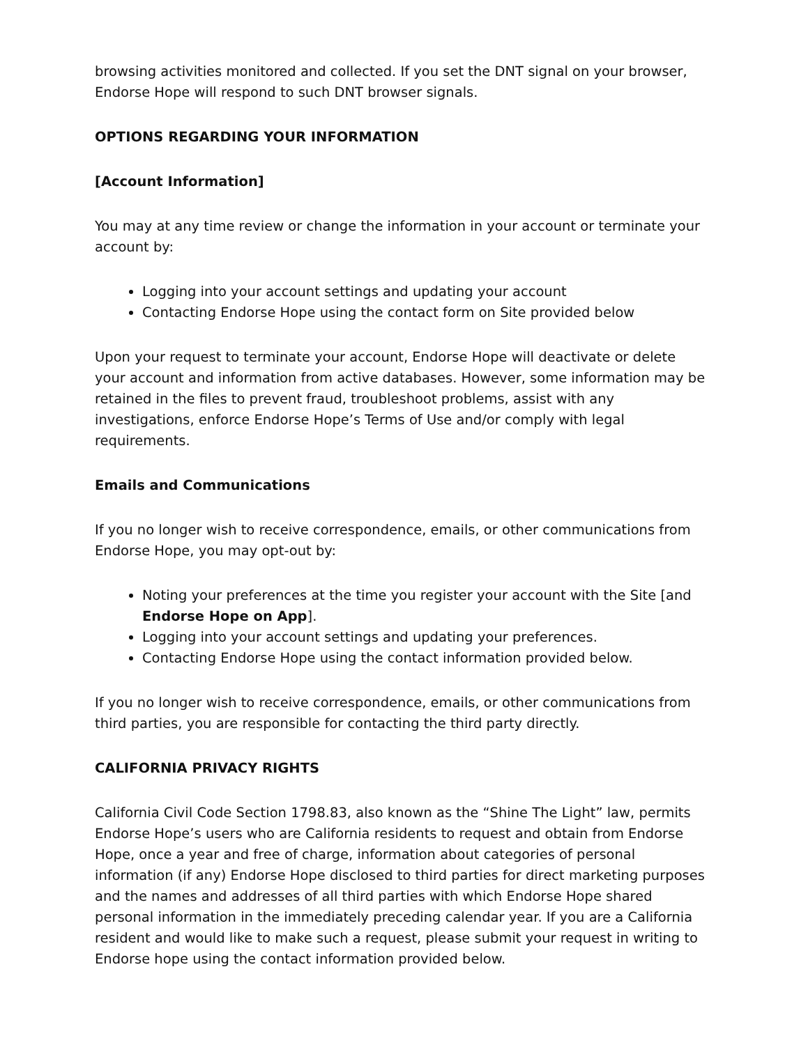browsing activities monitored and collected. If you set the DNT signal on your browser, Endorse Hope will respond to such DNT browser signals.
OPTIONS REGARDING YOUR INFORMATION
[Account Information]
You may at any time review or change the information in your account or terminate your account by:
Logging into your account settings and updating your account
Contacting Endorse Hope using the contact form on Site provided below
Upon your request to terminate your account, Endorse Hope will deactivate or delete your account and information from active databases. However, some information may be retained in the files to prevent fraud, troubleshoot problems, assist with any investigations, enforce Endorse Hope’s Terms of Use and/or comply with legal requirements.
Emails and Communications
If you no longer wish to receive correspondence, emails, or other communications from Endorse Hope, you may opt-out by:
Noting your preferences at the time you register your account with the Site [and Endorse Hope on App].
Logging into your account settings and updating your preferences.
Contacting Endorse Hope using the contact information provided below.
If you no longer wish to receive correspondence, emails, or other communications from third parties, you are responsible for contacting the third party directly.
CALIFORNIA PRIVACY RIGHTS
California Civil Code Section 1798.83, also known as the “Shine The Light” law, permits Endorse Hope’s users who are California residents to request and obtain from Endorse Hope, once a year and free of charge, information about categories of personal information (if any) Endorse Hope disclosed to third parties for direct marketing purposes and the names and addresses of all third parties with which Endorse Hope shared personal information in the immediately preceding calendar year. If you are a California resident and would like to make such a request, please submit your request in writing to Endorse hope using the contact information provided below.